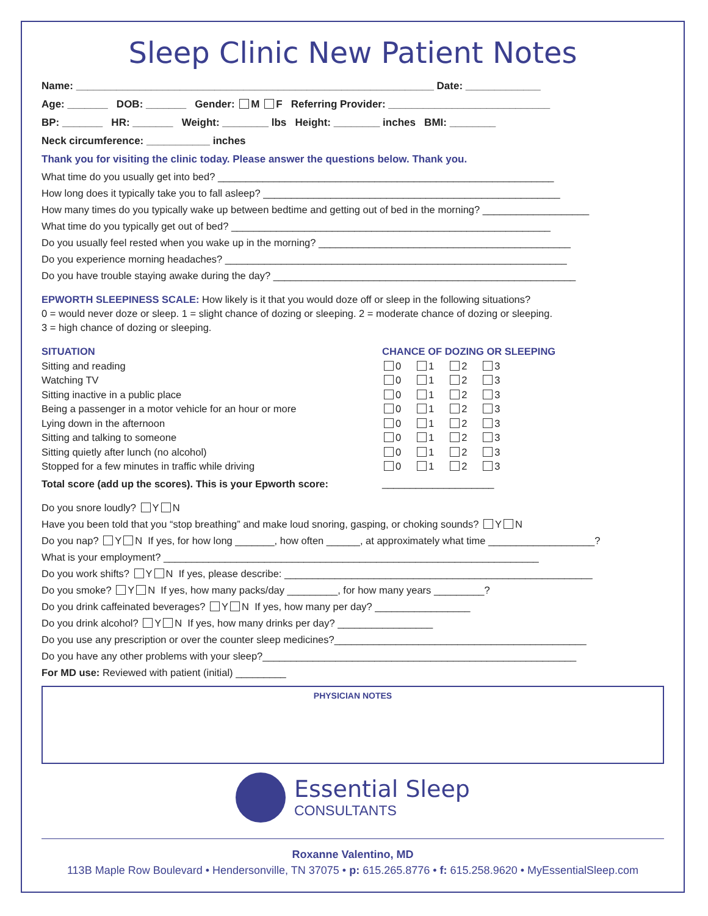Sleep Clinic New Patient Notes
Name: ______________________________________________________________ Date: _____________
Age: _______ DOB: _______ Gender: M F Referring Provider: ____________________________
BP: _______ HR: _______ Weight: ________ lbs Height: ________ inches BMI: ________
Neck circumference: ___________ inches
Thank you for visiting the clinic today. Please answer the questions below. Thank you.
What time do you usually get into bed? ____________________________________________________________
How long does it typically take you to fall asleep? _____________________________________________________
How many times do you typically wake up between bedtime and getting out of bed in the morning? ___________________
What time do you typically get out of bed? _________________________________________________________
Do you usually feel rested when you wake up in the morning? _____________________________________________
Do you experience morning headaches? _____________________________________________________________
Do you have trouble staying awake during the day? ______________________________________________________
EPWORTH SLEEPINESS SCALE: How likely is it that you would doze off or sleep in the following situations?
0 = would never doze or sleep. 1 = slight chance of dozing or sleeping. 2 = moderate chance of dozing or sleeping.
3 = high chance of dozing or sleeping.
| SITUATION | CHANCE OF DOZING OR SLEEPING |
| --- | --- |
| Sitting and reading | 0 1 2 3 |
| Watching TV | 0 1 2 3 |
| Sitting inactive in a public place | 0 1 2 3 |
| Being a passenger in a motor vehicle for an hour or more | 0 1 2 3 |
| Lying down in the afternoon | 0 1 2 3 |
| Sitting and talking to someone | 0 1 2 3 |
| Sitting quietly after lunch (no alcohol) | 0 1 2 3 |
| Stopped for a few minutes in traffic while driving | 0 1 2 3 |
| Total score (add up the scores). This is your Epworth score: | ____________________ |
Do you snore loudly? Y N
Have you been told that you “stop breathing” and make loud snoring, gasping, or choking sounds? Y N
Do you nap? Y N If yes, for how long _______, how often ______, at approximately what time ___________________?
What is your employment? ___________________________________________________________________
Do you work shifts? Y N If yes, please describe: _______________________________________________________
Do you smoke? Y N If yes, how many packs/day _________, for how many years _________?
Do you drink caffeinated beverages? Y N If yes, how many per day? _________________
Do you drink alcohol? Y N If yes, how many drinks per day? _________________
Do you use any prescription or over the counter sleep medicines?_____________________________________________
Do you have any other problems with your sleep?________________________________________________________
For MD use: Reviewed with patient (initial) _________
PHYSICIAN NOTES
Essential Sleep
CONSULTANTS
Roxanne Valentino, MD
113B Maple Row Boulevard • Hendersonville, TN 37075 • p: 615.265.8776 • f: 615.258.9620 • MyEssentialSleep.com